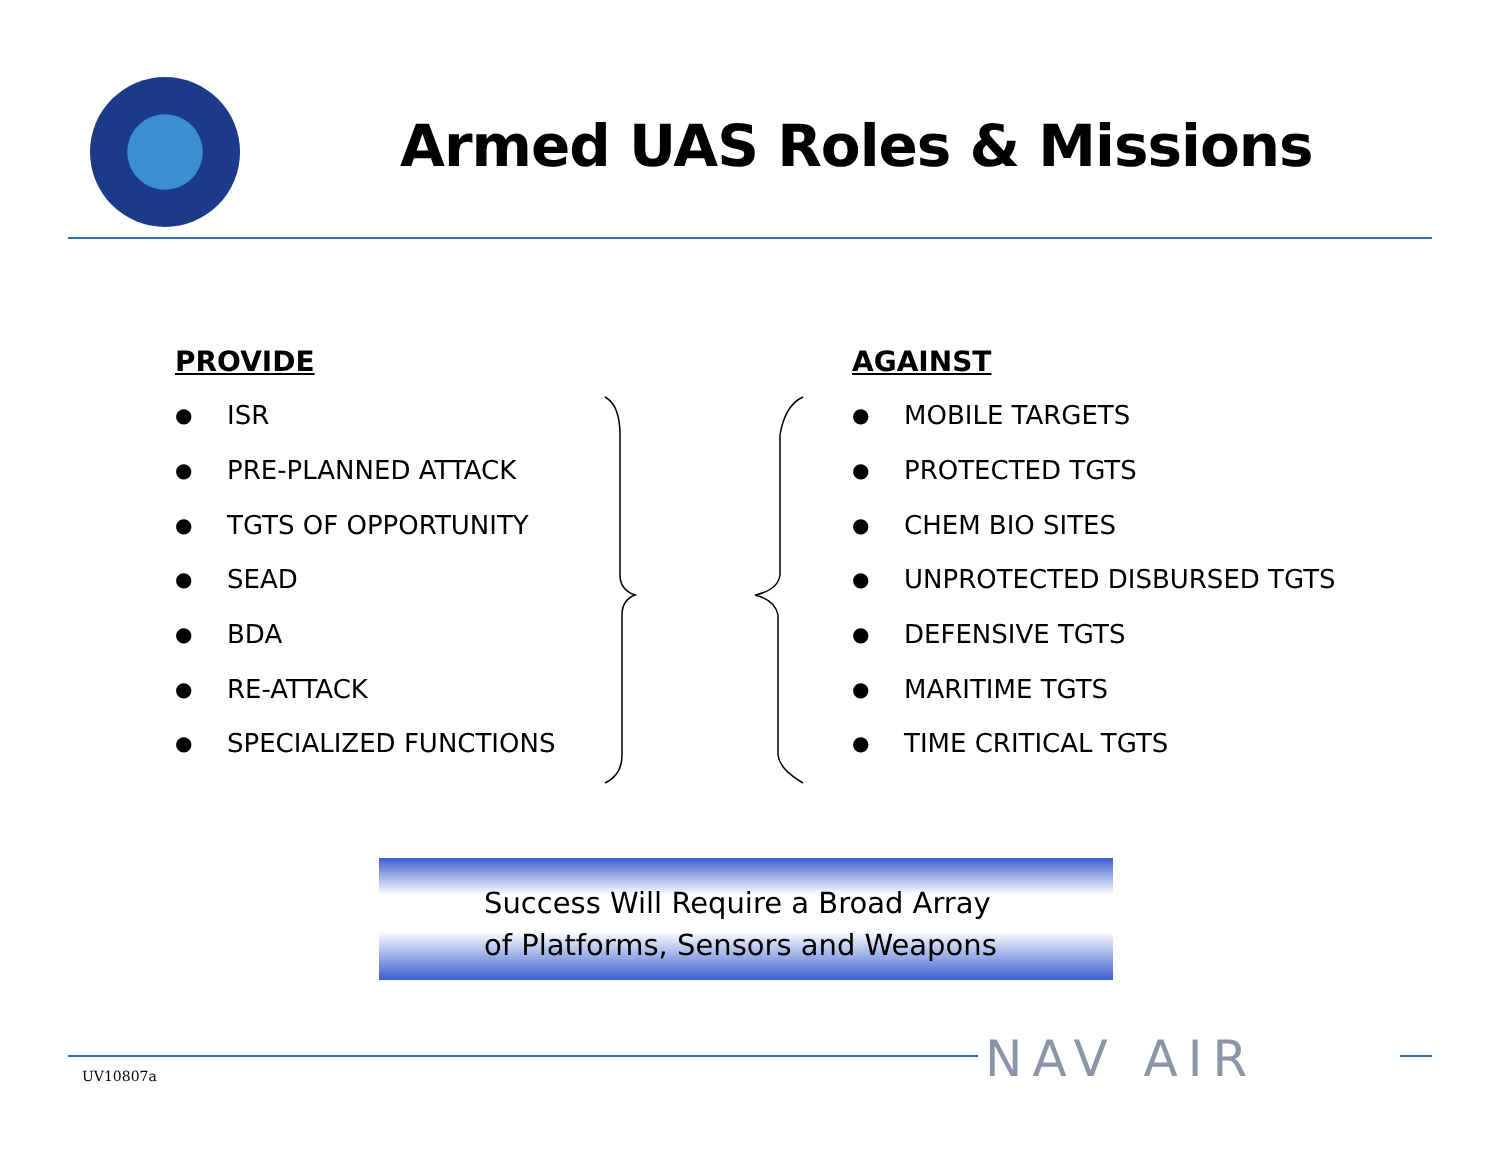Armed UAS Roles & Missions
PROVIDE
● ISR
● PRE-PLANNED ATTACK
● TGTS OF OPPORTUNITY
● SEAD
● BDA
● RE-ATTACK
● SPECIALIZED FUNCTIONS
AGAINST
● MOBILE TARGETS
● PROTECTED TGTS
● CHEM BIO SITES
● UNPROTECTED DISBURSED TGTS
● DEFENSIVE TGTS
● MARITIME TGTS
● TIME CRITICAL TGTS
Success Will Require a Broad Array
of Platforms, Sensors and Weapons
NAV AIR
UV10807a